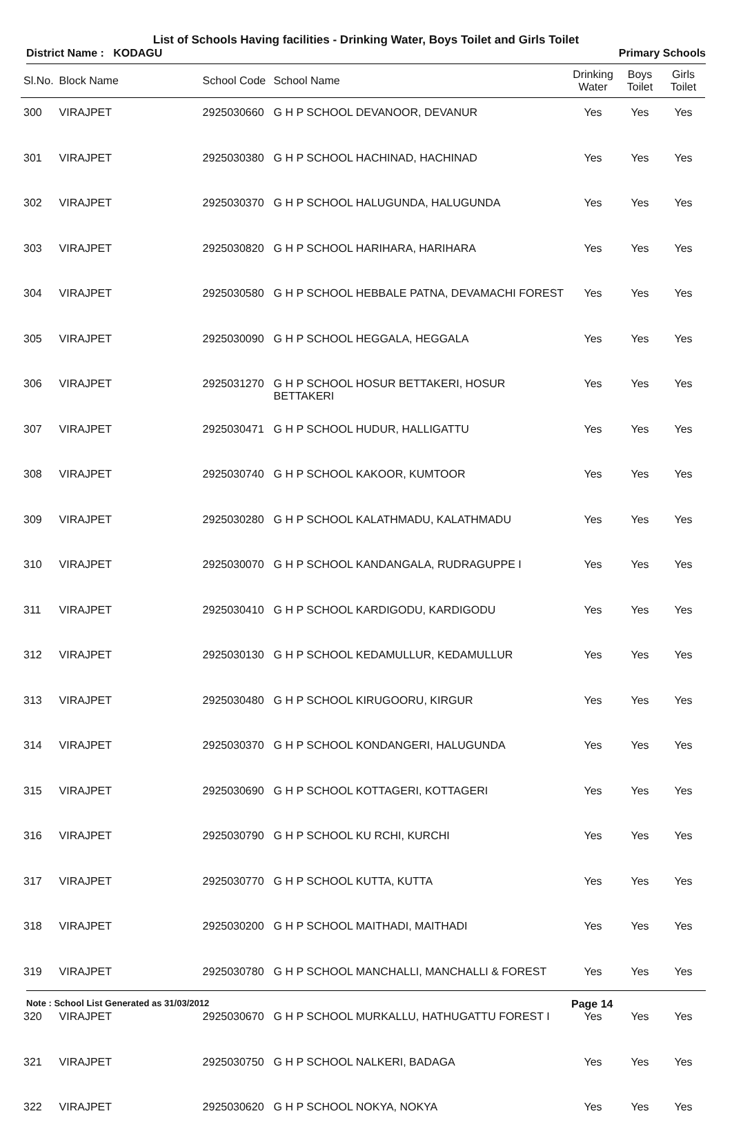List of Schools Having facilities - Drinking Water, Boys Toilet and Girls Toilet
District Name : KODAGU Primary Schools
| Sl.No. | Block Name | School Code | School Name | Drinking Water | Boys Toilet | Girls Toilet |
| --- | --- | --- | --- | --- | --- | --- |
| 300 | VIRAJPET | 2925030660 | G H P SCHOOL DEVANOOR, DEVANUR | Yes | Yes | Yes |
| 301 | VIRAJPET | 2925030380 | G H P SCHOOL HACHINAD, HACHINAD | Yes | Yes | Yes |
| 302 | VIRAJPET | 2925030370 | G H P SCHOOL HALUGUNDA, HALUGUNDA | Yes | Yes | Yes |
| 303 | VIRAJPET | 2925030820 | G H P SCHOOL HARIHARA, HARIHARA | Yes | Yes | Yes |
| 304 | VIRAJPET | 2925030580 | G H P SCHOOL HEBBALE PATNA, DEVAMACHI FOREST | Yes | Yes | Yes |
| 305 | VIRAJPET | 2925030090 | G H P SCHOOL HEGGALA, HEGGALA | Yes | Yes | Yes |
| 306 | VIRAJPET | 2925031270 | G H P SCHOOL HOSUR BETTAKERI, HOSUR BETTAKERI | Yes | Yes | Yes |
| 307 | VIRAJPET | 2925030471 | G H P SCHOOL HUDUR, HALLIGATTU | Yes | Yes | Yes |
| 308 | VIRAJPET | 2925030740 | G H P SCHOOL KAKOOR, KUMTOOR | Yes | Yes | Yes |
| 309 | VIRAJPET | 2925030280 | G H P SCHOOL KALATHMADU, KALATHMADU | Yes | Yes | Yes |
| 310 | VIRAJPET | 2925030070 | G H P SCHOOL KANDANGALA, RUDRAGUPPE I | Yes | Yes | Yes |
| 311 | VIRAJPET | 2925030410 | G H P SCHOOL KARDIGODU, KARDIGODU | Yes | Yes | Yes |
| 312 | VIRAJPET | 2925030130 | G H P SCHOOL KEDAMULLUR, KEDAMULLUR | Yes | Yes | Yes |
| 313 | VIRAJPET | 2925030480 | G H P SCHOOL KIRUGOORU, KIRGUR | Yes | Yes | Yes |
| 314 | VIRAJPET | 2925030370 | G H P SCHOOL KONDANGERI, HALUGUNDA | Yes | Yes | Yes |
| 315 | VIRAJPET | 2925030690 | G H P SCHOOL KOTTAGERI, KOTTAGERI | Yes | Yes | Yes |
| 316 | VIRAJPET | 2925030790 | G H P SCHOOL KU RCHI, KURCHI | Yes | Yes | Yes |
| 317 | VIRAJPET | 2925030770 | G H P SCHOOL KUTTA, KUTTA | Yes | Yes | Yes |
| 318 | VIRAJPET | 2925030200 | G H P SCHOOL MAITHADI, MAITHADI | Yes | Yes | Yes |
| 319 | VIRAJPET | 2925030780 | G H P SCHOOL MANCHALLI, MANCHALLI & FOREST | Yes | Yes | Yes |
| 320 | VIRAJPET | 2925030670 | G H P SCHOOL MURKALLU, HATHUGATTU FOREST I | Yes | Yes | Yes |
| 321 | VIRAJPET | 2925030750 | G H P SCHOOL NALKERI, BADAGA | Yes | Yes | Yes |
| 322 | VIRAJPET | 2925030620 | G H P SCHOOL NOKYA, NOKYA | Yes | Yes | Yes |
Note : School List Generated as 31/03/2012 Page 14